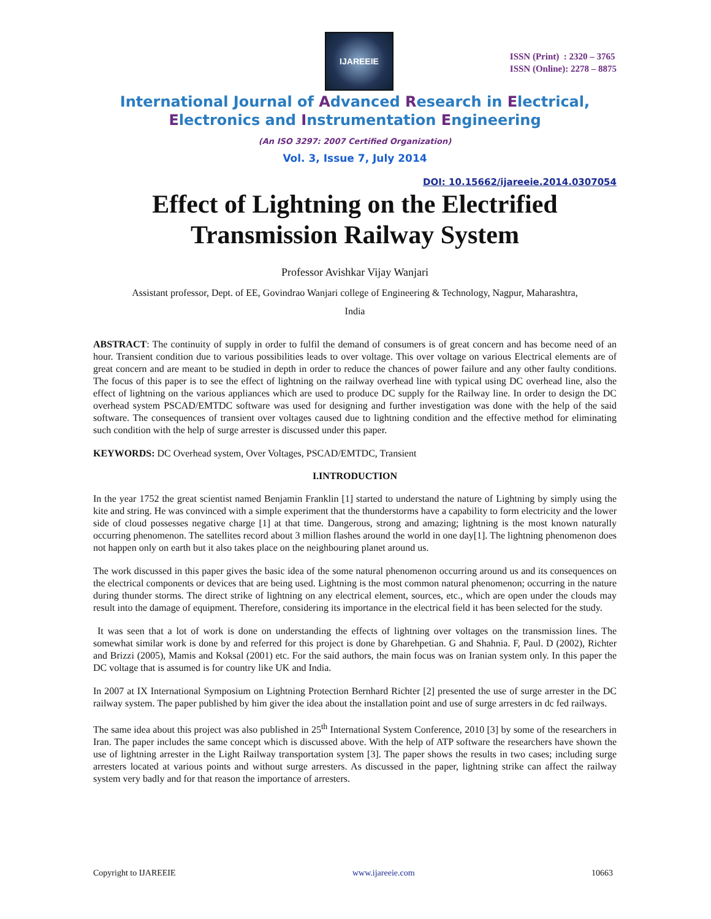IJAREEIE
ISSN (Print) : 2320 – 3765
ISSN (Online): 2278 – 8875
International Journal of Advanced Research in Electrical,
Electronics and Instrumentation Engineering
(An ISO 3297: 2007 Certified Organization)
Vol. 3, Issue 7, July 2014
DOI: 10.15662/ijareeie.2014.0307054
Effect of Lightning on the Electrified Transmission Railway System
Professor Avishkar Vijay Wanjari
Assistant professor, Dept. of EE, Govindrao Wanjari college of Engineering & Technology, Nagpur, Maharashtra,
India
ABSTRACT: The continuity of supply in order to fulfil the demand of consumers is of great concern and has become need of an hour. Transient condition due to various possibilities leads to over voltage. This over voltage on various Electrical elements are of great concern and are meant to be studied in depth in order to reduce the chances of power failure and any other faulty conditions. The focus of this paper is to see the effect of lightning on the railway overhead line with typical using DC overhead line, also the effect of lightning on the various appliances which are used to produce DC supply for the Railway line. In order to design the DC overhead system PSCAD/EMTDC software was used for designing and further investigation was done with the help of the said software. The consequences of transient over voltages caused due to lightning condition and the effective method for eliminating such condition with the help of surge arrester is discussed under this paper.
KEYWORDS: DC Overhead system, Over Voltages, PSCAD/EMTDC, Transient
I.INTRODUCTION
In the year 1752 the great scientist named Benjamin Franklin [1] started to understand the nature of Lightning by simply using the kite and string. He was convinced with a simple experiment that the thunderstorms have a capability to form electricity and the lower side of cloud possesses negative charge [1] at that time. Dangerous, strong and amazing; lightning is the most known naturally occurring phenomenon. The satellites record about 3 million flashes around the world in one day[1]. The lightning phenomenon does not happen only on earth but it also takes place on the neighbouring planet around us.
The work discussed in this paper gives the basic idea of the some natural phenomenon occurring around us and its consequences on the electrical components or devices that are being used. Lightning is the most common natural phenomenon; occurring in the nature during thunder storms. The direct strike of lightning on any electrical element, sources, etc., which are open under the clouds may result into the damage of equipment. Therefore, considering its importance in the electrical field it has been selected for the study.
It was seen that a lot of work is done on understanding the effects of lightning over voltages on the transmission lines. The somewhat similar work is done by and referred for this project is done by Gharehpetian. G and Shahnia. F, Paul. D (2002), Richter and Brizzi (2005), Mamis and Koksal (2001) etc. For the said authors, the main focus was on Iranian system only. In this paper the DC voltage that is assumed is for country like UK and India.
In 2007 at IX International Symposium on Lightning Protection Bernhard Richter [2] presented the use of surge arrester in the DC railway system. The paper published by him giver the idea about the installation point and use of surge arresters in dc fed railways.
The same idea about this project was also published in 25<sup>th</sup> International System Conference, 2010 [3] by some of the researchers in Iran. The paper includes the same concept which is discussed above. With the help of ATP software the researchers have shown the use of lightning arrester in the Light Railway transportation system [3]. The paper shows the results in two cases; including surge arresters located at various points and without surge arresters. As discussed in the paper, lightning strike can affect the railway system very badly and for that reason the importance of arresters.
Copyright to IJAREEIE www.ijareeie.com 10663